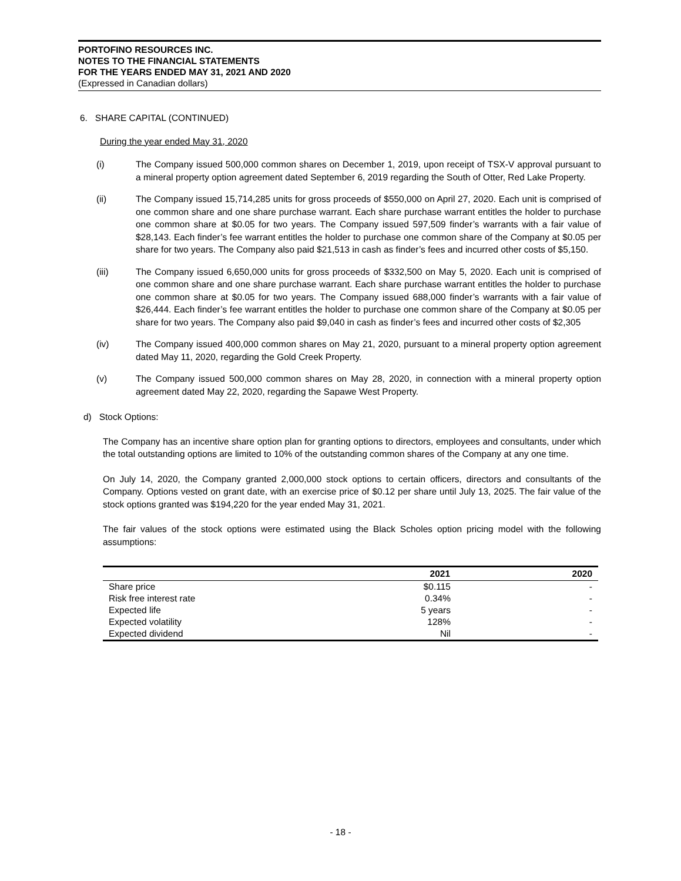PORTOFINO RESOURCES INC.
NOTES TO THE FINANCIAL STATEMENTS
FOR THE YEARS ENDED MAY 31, 2021 AND 2020
(Expressed in Canadian dollars)
6. SHARE CAPITAL (CONTINUED)
During the year ended May 31, 2020
(i) The Company issued 500,000 common shares on December 1, 2019, upon receipt of TSX-V approval pursuant to a mineral property option agreement dated September 6, 2019 regarding the South of Otter, Red Lake Property.
(ii) The Company issued 15,714,285 units for gross proceeds of $550,000 on April 27, 2020. Each unit is comprised of one common share and one share purchase warrant. Each share purchase warrant entitles the holder to purchase one common share at $0.05 for two years. The Company issued 597,509 finder’s warrants with a fair value of $28,143. Each finder’s fee warrant entitles the holder to purchase one common share of the Company at $0.05 per share for two years. The Company also paid $21,513 in cash as finder’s fees and incurred other costs of $5,150.
(iii) The Company issued 6,650,000 units for gross proceeds of $332,500 on May 5, 2020. Each unit is comprised of one common share and one share purchase warrant. Each share purchase warrant entitles the holder to purchase one common share at $0.05 for two years. The Company issued 688,000 finder’s warrants with a fair value of $26,444. Each finder’s fee warrant entitles the holder to purchase one common share of the Company at $0.05 per share for two years. The Company also paid $9,040 in cash as finder’s fees and incurred other costs of $2,305
(iv) The Company issued 400,000 common shares on May 21, 2020, pursuant to a mineral property option agreement dated May 11, 2020, regarding the Gold Creek Property.
(v) The Company issued 500,000 common shares on May 28, 2020, in connection with a mineral property option agreement dated May 22, 2020, regarding the Sapawe West Property.
d) Stock Options:
The Company has an incentive share option plan for granting options to directors, employees and consultants, under which the total outstanding options are limited to 10% of the outstanding common shares of the Company at any one time.
On July 14, 2020, the Company granted 2,000,000 stock options to certain officers, directors and consultants of the Company. Options vested on grant date, with an exercise price of $0.12 per share until July 13, 2025. The fair value of the stock options granted was $194,220 for the year ended May 31, 2021.
The fair values of the stock options were estimated using the Black Scholes option pricing model with the following assumptions:
| | 2021 | 2020 |
| --- | --- | --- |
| Share price | $0.115 | - |
| Risk free interest rate | 0.34% | - |
| Expected life | 5 years | - |
| Expected volatility | 128% | - |
| Expected dividend | Nil | - |
- 18 -